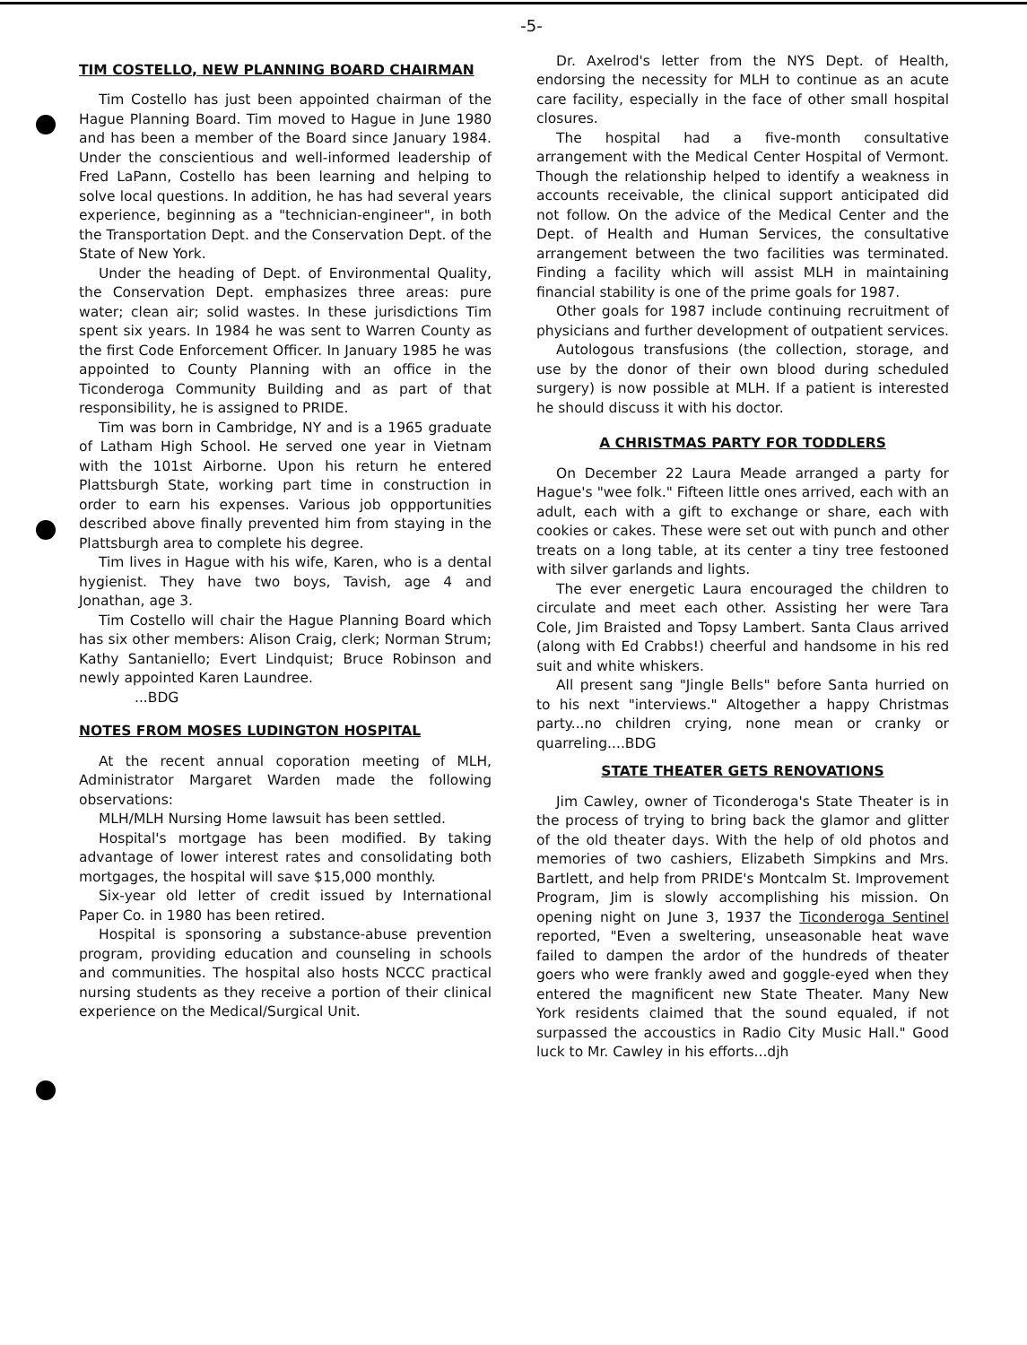-5-
TIM COSTELLO, NEW PLANNING BOARD CHAIRMAN
Tim Costello has just been appointed chairman of the Hague Planning Board. Tim moved to Hague in June 1980 and has been a member of the Board since January 1984. Under the conscientious and well-informed leadership of Fred LaPann, Costello has been learning and helping to solve local questions. In addition, he has had several years experience, beginning as a "technician-engineer", in both the Transportation Dept. and the Conservation Dept. of the State of New York.
Under the heading of Dept. of Environmental Quality, the Conservation Dept. emphasizes three areas: pure water; clean air; solid wastes. In these jurisdictions Tim spent six years. In 1984 he was sent to Warren County as the first Code Enforcement Officer. In January 1985 he was appointed to County Planning with an office in the Ticonderoga Community Building and as part of that responsibility, he is assigned to PRIDE.
Tim was born in Cambridge, NY and is a 1965 graduate of Latham High School. He served one year in Vietnam with the 101st Airborne. Upon his return he entered Plattsburgh State, working part time in construction in order to earn his expenses. Various job oppportunities described above finally prevented him from staying in the Plattsburgh area to complete his degree.
Tim lives in Hague with his wife, Karen, who is a dental hygienist. They have two boys, Tavish, age 4 and Jonathan, age 3.
Tim Costello will chair the Hague Planning Board which has six other members: Alison Craig, clerk; Norman Strum; Kathy Santaniello; Evert Lindquist; Bruce Robinson and newly appointed Karen Laundree.
...BDG
NOTES FROM MOSES LUDINGTON HOSPITAL
At the recent annual coporation meeting of MLH, Administrator Margaret Warden made the following observations:
MLH/MLH Nursing Home lawsuit has been settled.
Hospital's mortgage has been modified. By taking advantage of lower interest rates and consolidating both mortgages, the hospital will save $15,000 monthly.
Six-year old letter of credit issued by International Paper Co. in 1980 has been retired.
Hospital is sponsoring a substance-abuse prevention program, providing education and counseling in schools and communities. The hospital also hosts NCCC practical nursing students as they receive a portion of their clinical experience on the Medical/Surgical Unit.
Dr. Axelrod's letter from the NYS Dept. of Health, endorsing the necessity for MLH to continue as an acute care facility, especially in the face of other small hospital closures.
The hospital had a five-month consultative arrangement with the Medical Center Hospital of Vermont. Though the relationship helped to identify a weakness in accounts receivable, the clinical support anticipated did not follow. On the advice of the Medical Center and the Dept. of Health and Human Services, the consultative arrangement between the two facilities was terminated. Finding a facility which will assist MLH in maintaining financial stability is one of the prime goals for 1987.
Other goals for 1987 include continuing recruitment of physicians and further development of outpatient services.
Autologous transfusions (the collection, storage, and use by the donor of their own blood during scheduled surgery) is now possible at MLH. If a patient is interested he should discuss it with his doctor.
A CHRISTMAS PARTY FOR TODDLERS
On December 22 Laura Meade arranged a party for Hague's "wee folk." Fifteen little ones arrived, each with an adult, each with a gift to exchange or share, each with cookies or cakes. These were set out with punch and other treats on a long table, at its center a tiny tree festooned with silver garlands and lights.
The ever energetic Laura encouraged the children to circulate and meet each other. Assisting her were Tara Cole, Jim Braisted and Topsy Lambert. Santa Claus arrived (along with Ed Crabbs!) cheerful and handsome in his red suit and white whiskers.
All present sang "Jingle Bells" before Santa hurried on to his next "interviews." Altogether a happy Christmas party...no children crying, none mean or cranky or quarreling....BDG
STATE THEATER GETS RENOVATIONS
Jim Cawley, owner of Ticonderoga's State Theater is in the process of trying to bring back the glamor and glitter of the old theater days. With the help of old photos and memories of two cashiers, Elizabeth Simpkins and Mrs. Bartlett, and help from PRIDE's Montcalm St. Improvement Program, Jim is slowly accomplishing his mission. On opening night on June 3, 1937 the Ticonderoga Sentinel reported, "Even a sweltering, unseasonable heat wave failed to dampen the ardor of the hundreds of theater goers who were frankly awed and goggle-eyed when they entered the magnificent new State Theater. Many New York residents claimed that the sound equaled, if not surpassed the accoustics in Radio City Music Hall." Good luck to Mr. Cawley in his efforts...djh